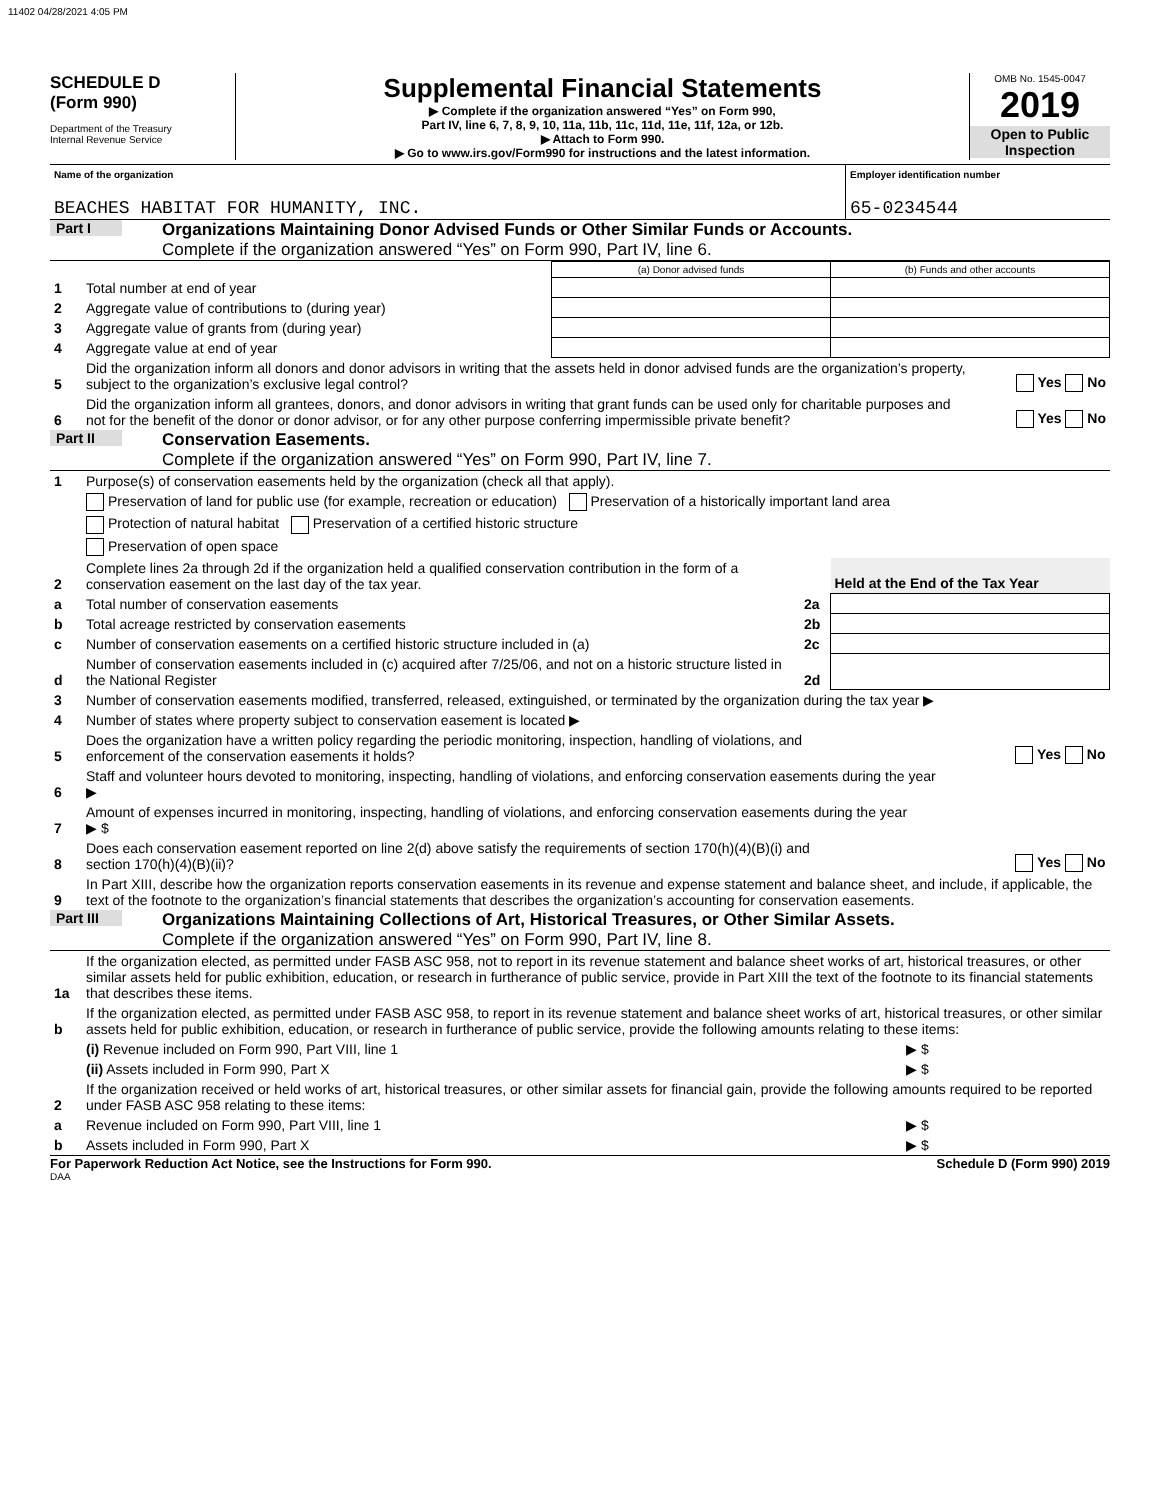11402 04/28/2021 4:05 PM
SCHEDULE D
(Form 990)
Department of the Treasury
Internal Revenue Service
Supplemental Financial Statements
▶ Complete if the organization answered “Yes” on Form 990,
Part IV, line 6, 7, 8, 9, 10, 11a, 11b, 11c, 11d, 11e, 11f, 12a, or 12b.
▶ Attach to Form 990.
▶ Go to www.irs.gov/Form990 for instructions and the latest information.
OMB No. 1545-0047
2019
Open to Public Inspection
Name of the organization
BEACHES HABITAT FOR HUMANITY, INC.
Employer identification number
65-0234544
Part I
Organizations Maintaining Donor Advised Funds or Other Similar Funds or Accounts.
Complete if the organization answered “Yes” on Form 990, Part IV, line 6.
| | | (a) Donor advised funds | (b) Funds and other accounts |
| 1 | Total number at end of year | | |
| 2 | Aggregate value of contributions to (during year) | | |
| 3 | Aggregate value of grants from (during year) | | |
| 4 | Aggregate value at end of year | | |
| 5 | Did the organization inform all donors and donor advisors in writing that the assets held in donor advised funds are the organization’s property, subject to the organization’s exclusive legal control? | Yes No |
| 6 | Did the organization inform all grantees, donors, and donor advisors in writing that grant funds can be used only for charitable purposes and not for the benefit of the donor or donor advisor, or for any other purpose conferring impermissible private benefit? | Yes No |
Part II
Conservation Easements.
Complete if the organization answered “Yes” on Form 990, Part IV, line 7.
| 1 | Purpose(s) of conservation easements held by the organization (check all that apply). | | |
| | Preservation of land for public use (for example, recreation or education) Preservation of a historically important land area | | |
| | Protection of natural habitat Preservation of a certified historic structure | | |
| | Preservation of open space | | |
| 2 | Complete lines 2a through 2d if the organization held a qualified conservation contribution in the form of a conservation easement on the last day of the tax year. | | Held at the End of the Tax Year |
| a | Total number of conservation easements | 2a | |
| b | Total acreage restricted by conservation easements | 2b | |
| c | Number of conservation easements on a certified historic structure included in (a) | 2c | |
| d | Number of conservation easements included in (c) acquired after 7/25/06, and not on a historic structure listed in the National Register | 2d | |
| 3 | Number of conservation easements modified, transferred, released, extinguished, or terminated by the organization during the tax year ▶ | | |
| 4 | Number of states where property subject to conservation easement is located ▶ | | |
| 5 | Does the organization have a written policy regarding the periodic monitoring, inspection, handling of violations, and enforcement of the conservation easements it holds? | | Yes No |
| 6 | Staff and volunteer hours devoted to monitoring, inspecting, handling of violations, and enforcing conservation easements during the year ▶ | | |
| 7 | Amount of expenses incurred in monitoring, inspecting, handling of violations, and enforcing conservation easements during the year ▶ $ | | |
| 8 | Does each conservation easement reported on line 2(d) above satisfy the requirements of section 170(h)(4)(B)(i) and section 170(h)(4)(B)(ii)? | | Yes No |
| 9 | In Part XIII, describe how the organization reports conservation easements in its revenue and expense statement and balance sheet, and include, if applicable, the text of the footnote to the organization’s financial statements that describes the organization’s accounting for conservation easements. | | |
Part III
Organizations Maintaining Collections of Art, Historical Treasures, or Other Similar Assets.
Complete if the organization answered “Yes” on Form 990, Part IV, line 8.
| 1a | If the organization elected, as permitted under FASB ASC 958, not to report in its revenue statement and balance sheet works of art, historical treasures, or other similar assets held for public exhibition, education, or research in furtherance of public service, provide in Part XIII the text of the footnote to its financial statements that describes these items. | |
| b | If the organization elected, as permitted under FASB ASC 958, to report in its revenue statement and balance sheet works of art, historical treasures, or other similar assets held for public exhibition, education, or research in furtherance of public service, provide the following amounts relating to these items: | |
| | (i) Revenue included on Form 990, Part VIII, line 1 | ▶ $ |
| | (ii) Assets included in Form 990, Part X | ▶ $ |
| 2 | If the organization received or held works of art, historical treasures, or other similar assets for financial gain, provide the following amounts required to be reported under FASB ASC 958 relating to these items: | |
| a | Revenue included on Form 990, Part VIII, line 1 | ▶ $ |
| b | Assets included in Form 990, Part X | ▶ $ |
For Paperwork Reduction Act Notice, see the Instructions for Form 990. Schedule D (Form 990) 2019
DAA